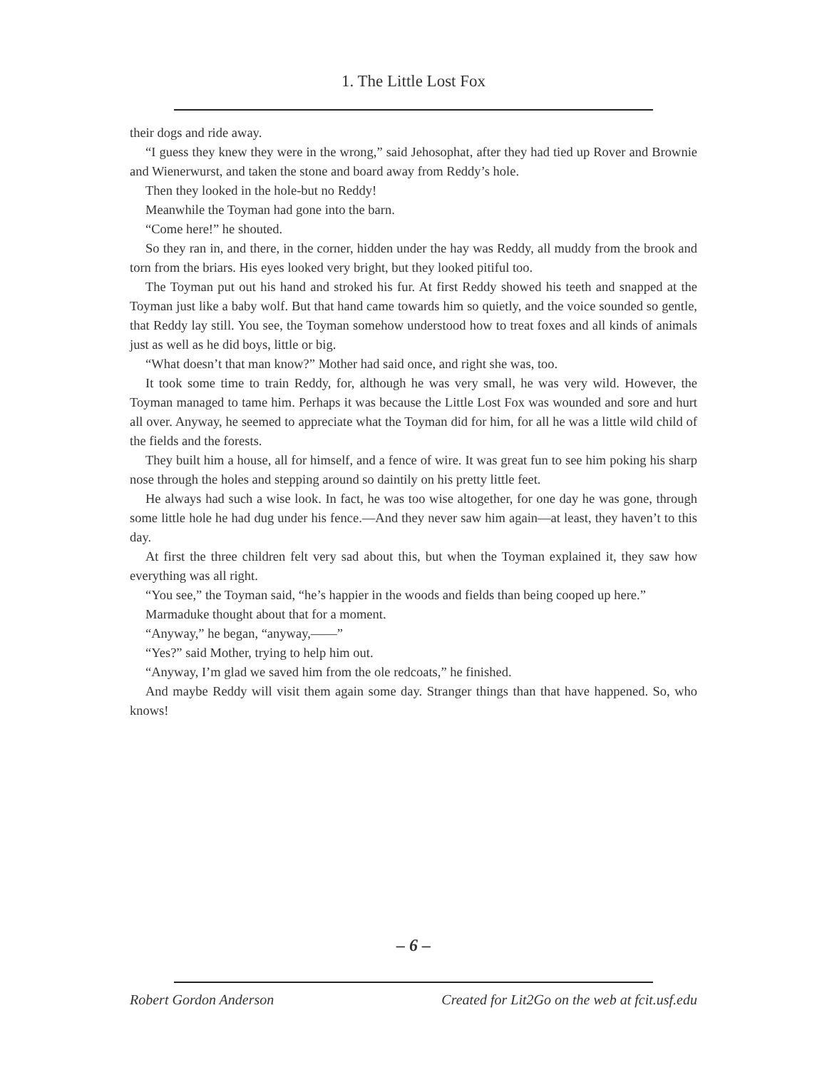1. The Little Lost Fox
their dogs and ride away.
“I guess they knew they were in the wrong,” said Jehosophat, after they had tied up Rover and Brownie and Wienerwurst, and taken the stone and board away from Reddy’s hole.
Then they looked in the hole-but no Reddy!
Meanwhile the Toyman had gone into the barn.
“Come here!” he shouted.
So they ran in, and there, in the corner, hidden under the hay was Reddy, all muddy from the brook and torn from the briars. His eyes looked very bright, but they looked pitiful too.
The Toyman put out his hand and stroked his fur. At first Reddy showed his teeth and snapped at the Toyman just like a baby wolf. But that hand came towards him so quietly, and the voice sounded so gentle, that Reddy lay still. You see, the Toyman somehow understood how to treat foxes and all kinds of animals just as well as he did boys, little or big.
“What doesn’t that man know?” Mother had said once, and right she was, too.
It took some time to train Reddy, for, although he was very small, he was very wild. However, the Toyman managed to tame him. Perhaps it was because the Little Lost Fox was wounded and sore and hurt all over. Anyway, he seemed to appreciate what the Toyman did for him, for all he was a little wild child of the fields and the forests.
They built him a house, all for himself, and a fence of wire. It was great fun to see him poking his sharp nose through the holes and stepping around so daintily on his pretty little feet.
He always had such a wise look. In fact, he was too wise altogether, for one day he was gone, through some little hole he had dug under his fence.—And they never saw him again—at least, they haven’t to this day.
At first the three children felt very sad about this, but when the Toyman explained it, they saw how everything was all right.
“You see,” the Toyman said, “he’s happier in the woods and fields than being cooped up here.”
Marmaduke thought about that for a moment.
“Anyway,” he began, “anyway,——”
“Yes?” said Mother, trying to help him out.
“Anyway, I’m glad we saved him from the ole redcoats,” he finished.
And maybe Reddy will visit them again some day. Stranger things than that have happened. So, who knows!
– 6 –
Robert Gordon Anderson Created for Lit2Go on the web at fcit.usf.edu